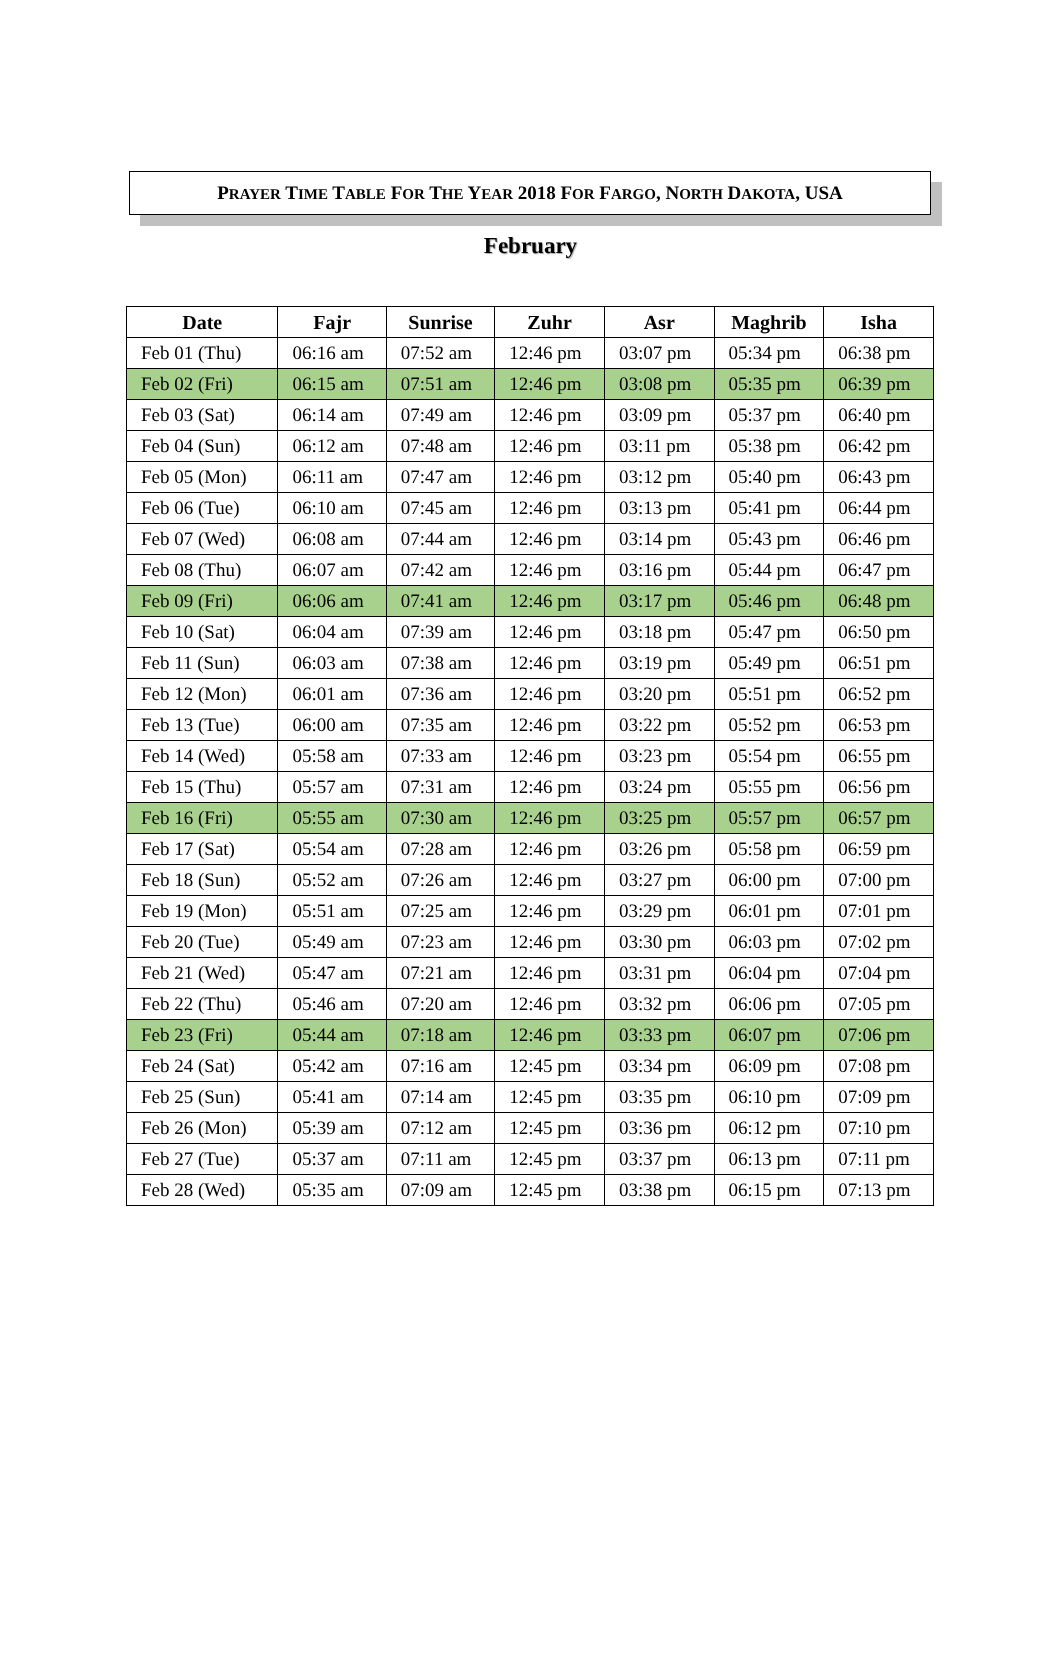PRAYER TIME TABLE FOR THE YEAR 2018 FOR FARGO, NORTH DAKOTA, USA
February
| Date | Fajr | Sunrise | Zuhr | Asr | Maghrib | Isha |
| --- | --- | --- | --- | --- | --- | --- |
| Feb 01 (Thu) | 06:16 am | 07:52 am | 12:46 pm | 03:07 pm | 05:34 pm | 06:38 pm |
| Feb 02 (Fri) | 06:15 am | 07:51 am | 12:46 pm | 03:08 pm | 05:35 pm | 06:39 pm |
| Feb 03 (Sat) | 06:14 am | 07:49 am | 12:46 pm | 03:09 pm | 05:37 pm | 06:40 pm |
| Feb 04 (Sun) | 06:12 am | 07:48 am | 12:46 pm | 03:11 pm | 05:38 pm | 06:42 pm |
| Feb 05 (Mon) | 06:11 am | 07:47 am | 12:46 pm | 03:12 pm | 05:40 pm | 06:43 pm |
| Feb 06 (Tue) | 06:10 am | 07:45 am | 12:46 pm | 03:13 pm | 05:41 pm | 06:44 pm |
| Feb 07 (Wed) | 06:08 am | 07:44 am | 12:46 pm | 03:14 pm | 05:43 pm | 06:46 pm |
| Feb 08 (Thu) | 06:07 am | 07:42 am | 12:46 pm | 03:16 pm | 05:44 pm | 06:47 pm |
| Feb 09 (Fri) | 06:06 am | 07:41 am | 12:46 pm | 03:17 pm | 05:46 pm | 06:48 pm |
| Feb 10 (Sat) | 06:04 am | 07:39 am | 12:46 pm | 03:18 pm | 05:47 pm | 06:50 pm |
| Feb 11 (Sun) | 06:03 am | 07:38 am | 12:46 pm | 03:19 pm | 05:49 pm | 06:51 pm |
| Feb 12 (Mon) | 06:01 am | 07:36 am | 12:46 pm | 03:20 pm | 05:51 pm | 06:52 pm |
| Feb 13 (Tue) | 06:00 am | 07:35 am | 12:46 pm | 03:22 pm | 05:52 pm | 06:53 pm |
| Feb 14 (Wed) | 05:58 am | 07:33 am | 12:46 pm | 03:23 pm | 05:54 pm | 06:55 pm |
| Feb 15 (Thu) | 05:57 am | 07:31 am | 12:46 pm | 03:24 pm | 05:55 pm | 06:56 pm |
| Feb 16 (Fri) | 05:55 am | 07:30 am | 12:46 pm | 03:25 pm | 05:57 pm | 06:57 pm |
| Feb 17 (Sat) | 05:54 am | 07:28 am | 12:46 pm | 03:26 pm | 05:58 pm | 06:59 pm |
| Feb 18 (Sun) | 05:52 am | 07:26 am | 12:46 pm | 03:27 pm | 06:00 pm | 07:00 pm |
| Feb 19 (Mon) | 05:51 am | 07:25 am | 12:46 pm | 03:29 pm | 06:01 pm | 07:01 pm |
| Feb 20 (Tue) | 05:49 am | 07:23 am | 12:46 pm | 03:30 pm | 06:03 pm | 07:02 pm |
| Feb 21 (Wed) | 05:47 am | 07:21 am | 12:46 pm | 03:31 pm | 06:04 pm | 07:04 pm |
| Feb 22 (Thu) | 05:46 am | 07:20 am | 12:46 pm | 03:32 pm | 06:06 pm | 07:05 pm |
| Feb 23 (Fri) | 05:44 am | 07:18 am | 12:46 pm | 03:33 pm | 06:07 pm | 07:06 pm |
| Feb 24 (Sat) | 05:42 am | 07:16 am | 12:45 pm | 03:34 pm | 06:09 pm | 07:08 pm |
| Feb 25 (Sun) | 05:41 am | 07:14 am | 12:45 pm | 03:35 pm | 06:10 pm | 07:09 pm |
| Feb 26 (Mon) | 05:39 am | 07:12 am | 12:45 pm | 03:36 pm | 06:12 pm | 07:10 pm |
| Feb 27 (Tue) | 05:37 am | 07:11 am | 12:45 pm | 03:37 pm | 06:13 pm | 07:11 pm |
| Feb 28 (Wed) | 05:35 am | 07:09 am | 12:45 pm | 03:38 pm | 06:15 pm | 07:13 pm |